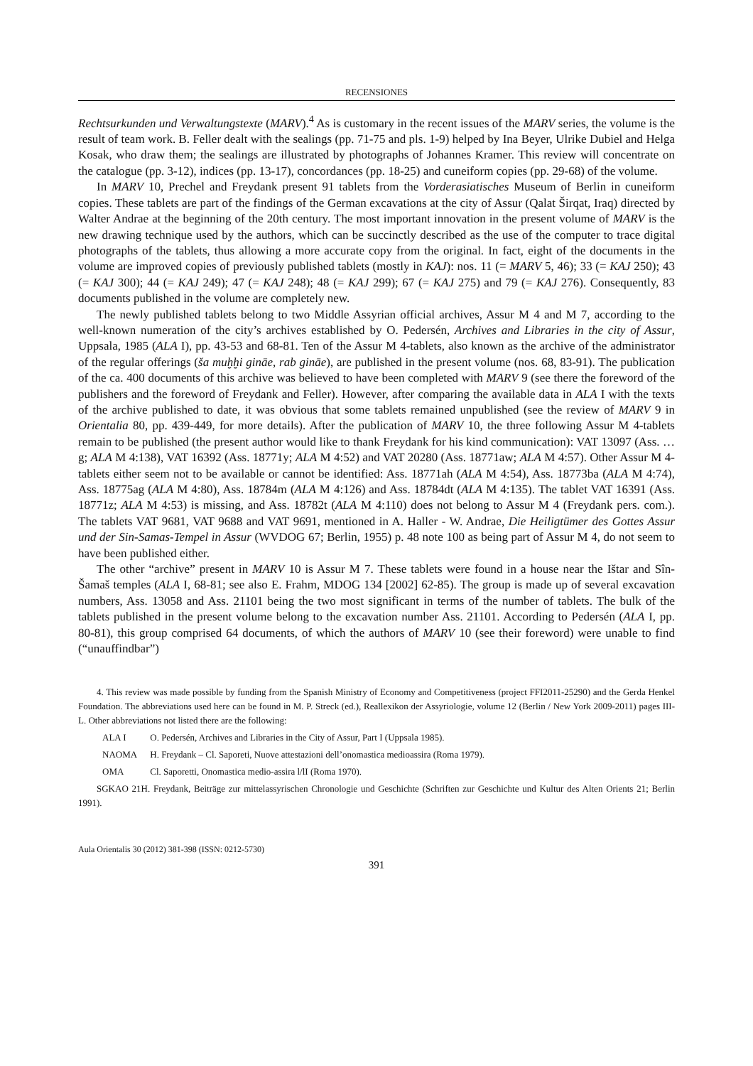RECENSIONES
Rechtsurkunden und Verwaltungstexte (MARV).<sup>4</sup> As is customary in the recent issues of the MARV series, the volume is the result of team work. B. Feller dealt with the sealings (pp. 71-75 and pls. 1-9) helped by Ina Beyer, Ulrike Dubiel and Helga Kosak, who draw them; the sealings are illustrated by photographs of Johannes Kramer. This review will concentrate on the catalogue (pp. 3-12), indices (pp. 13-17), concordances (pp. 18-25) and cuneiform copies (pp. 29-68) of the volume.
In MARV 10, Prechel and Freydank present 91 tablets from the Vorderasiatisches Museum of Berlin in cuneiform copies. These tablets are part of the findings of the German excavations at the city of Assur (Qalat Širqat, Iraq) directed by Walter Andrae at the beginning of the 20th century. The most important innovation in the present volume of MARV is the new drawing technique used by the authors, which can be succinctly described as the use of the computer to trace digital photographs of the tablets, thus allowing a more accurate copy from the original. In fact, eight of the documents in the volume are improved copies of previously published tablets (mostly in KAJ): nos. 11 (= MARV 5, 46); 33 (= KAJ 250); 43 (= KAJ 300); 44 (= KAJ 249); 47 (= KAJ 248); 48 (= KAJ 299); 67 (= KAJ 275) and 79 (= KAJ 276). Consequently, 83 documents published in the volume are completely new.
The newly published tablets belong to two Middle Assyrian official archives, Assur M 4 and M 7, according to the well-known numeration of the city’s archives established by O. Pedersén, Archives and Libraries in the city of Assur, Uppsala, 1985 (ALA I), pp. 43-53 and 68-81. Ten of the Assur M 4-tablets, also known as the archive of the administrator of the regular offerings (ša muḫḫi gināe, rab gināe), are published in the present volume (nos. 68, 83-91). The publication of the ca. 400 documents of this archive was believed to have been completed with MARV 9 (see there the foreword of the publishers and the foreword of Freydank and Feller). However, after comparing the available data in ALA I with the texts of the archive published to date, it was obvious that some tablets remained unpublished (see the review of MARV 9 in Orientalia 80, pp. 439-449, for more details). After the publication of MARV 10, the three following Assur M 4-tablets remain to be published (the present author would like to thank Freydank for his kind communication): VAT 13097 (Ass. …g; ALA M 4:138), VAT 16392 (Ass. 18771y; ALA M 4:52) and VAT 20280 (Ass. 18771aw; ALA M 4:57). Other Assur M 4-tablets either seem not to be available or cannot be identified: Ass. 18771ah (ALA M 4:54), Ass. 18773ba (ALA M 4:74), Ass. 18775ag (ALA M 4:80), Ass. 18784m (ALA M 4:126) and Ass. 18784dt (ALA M 4:135). The tablet VAT 16391 (Ass. 18771z; ALA M 4:53) is missing, and Ass. 18782t (ALA M 4:110) does not belong to Assur M 4 (Freydank pers. com.). The tablets VAT 9681, VAT 9688 and VAT 9691, mentioned in A. Haller - W. Andrae, Die Heiligtümer des Gottes Assur und der Sin-Samas-Tempel in Assur (WVDOG 67; Berlin, 1955) p. 48 note 100 as being part of Assur M 4, do not seem to have been published either.
The other “archive” present in MARV 10 is Assur M 7. These tablets were found in a house near the Ištar and Sîn-Šamaš temples (ALA I, 68-81; see also E. Frahm, MDOG 134 [2002] 62-85). The group is made up of several excavation numbers, Ass. 13058 and Ass. 21101 being the two most significant in terms of the number of tablets. The bulk of the tablets published in the present volume belong to the excavation number Ass. 21101. According to Pedersén (ALA I, pp. 80-81), this group comprised 64 documents, of which the authors of MARV 10 (see their foreword) were unable to find (“unauffindbar”)
4. This review was made possible by funding from the Spanish Ministry of Economy and Competitiveness (project FFI2011-25290) and the Gerda Henkel Foundation. The abbreviations used here can be found in M. P. Streck (ed.), Reallexikon der Assyriologie, volume 12 (Berlin / New York 2009-2011) pages III-L. Other abbreviations not listed there are the following:
ALA I O. Pedersén, Archives and Libraries in the City of Assur, Part I (Uppsala 1985).
NAOMA H. Freydank – Cl. Saporeti, Nuove attestazioni dell’onomastica medioassira (Roma 1979).
OMA Cl. Saporetti, Onomastica medio-assira l/lI (Roma 1970).
SGKAO 21H. Freydank, Beiträge zur mittelassyrischen Chronologie und Geschichte (Schriften zur Geschichte und Kultur des Alten Orients 21; Berlin 1991).
Aula Orientalis 30 (2012) 381-398 (ISSN: 0212-5730)
391